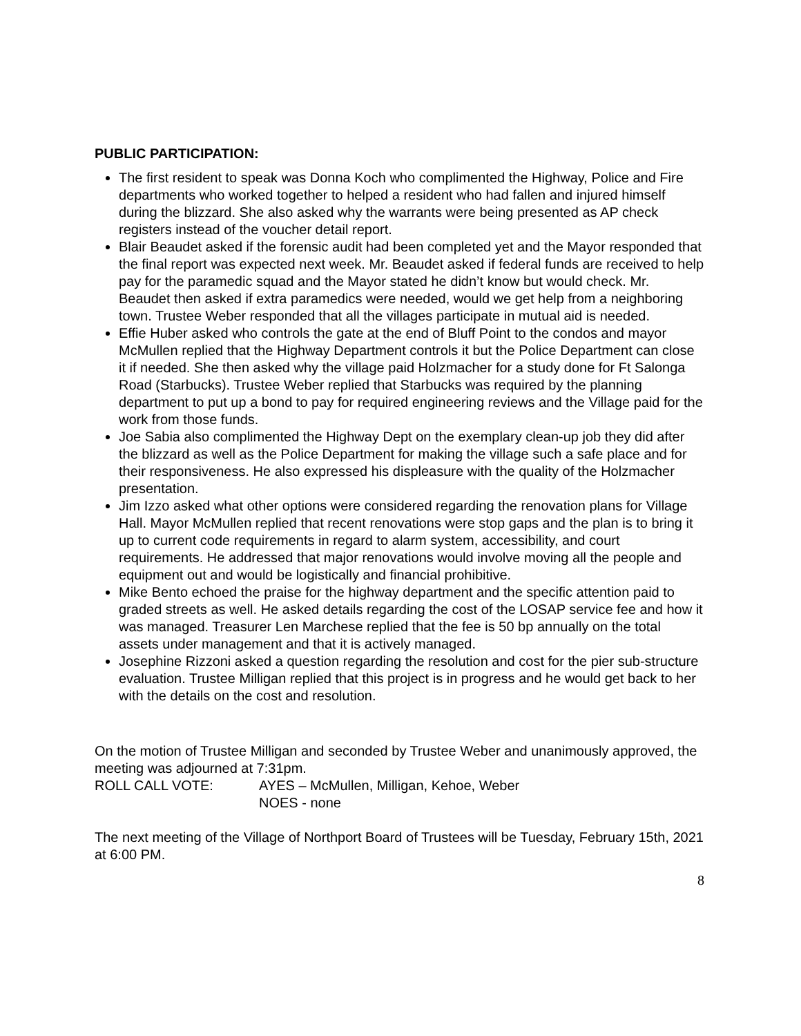PUBLIC PARTICIPATION:
The first resident to speak was Donna Koch who complimented the Highway, Police and Fire departments who worked together to helped a resident who had fallen and injured himself during the blizzard. She also asked why the warrants were being presented as AP check registers instead of the voucher detail report.
Blair Beaudet asked if the forensic audit had been completed yet and the Mayor responded that the final report was expected next week. Mr. Beaudet asked if federal funds are received to help pay for the paramedic squad and the Mayor stated he didn’t know but would check. Mr. Beaudet then asked if extra paramedics were needed, would we get help from a neighboring town. Trustee Weber responded that all the villages participate in mutual aid is needed.
Effie Huber asked who controls the gate at the end of Bluff Point to the condos and mayor McMullen replied that the Highway Department controls it but the Police Department can close it if needed. She then asked why the village paid Holzmacher for a study done for Ft Salonga Road (Starbucks). Trustee Weber replied that Starbucks was required by the planning department to put up a bond to pay for required engineering reviews and the Village paid for the work from those funds.
Joe Sabia also complimented the Highway Dept on the exemplary clean-up job they did after the blizzard as well as the Police Department for making the village such a safe place and for their responsiveness. He also expressed his displeasure with the quality of the Holzmacher presentation.
Jim Izzo asked what other options were considered regarding the renovation plans for Village Hall. Mayor McMullen replied that recent renovations were stop gaps and the plan is to bring it up to current code requirements in regard to alarm system, accessibility, and court requirements. He addressed that major renovations would involve moving all the people and equipment out and would be logistically and financial prohibitive.
Mike Bento echoed the praise for the highway department and the specific attention paid to graded streets as well. He asked details regarding the cost of the LOSAP service fee and how it was managed. Treasurer Len Marchese replied that the fee is 50 bp annually on the total assets under management and that it is actively managed.
Josephine Rizzoni asked a question regarding the resolution and cost for the pier sub-structure evaluation. Trustee Milligan replied that this project is in progress and he would get back to her with the details on the cost and resolution.
On the motion of Trustee Milligan and seconded by Trustee Weber and unanimously approved, the meeting was adjourned at 7:31pm.
ROLL CALL VOTE: AYES – McMullen, Milligan, Kehoe, Weber
NOES - none
The next meeting of the Village of Northport Board of Trustees will be Tuesday, February 15th, 2021 at 6:00 PM.
8